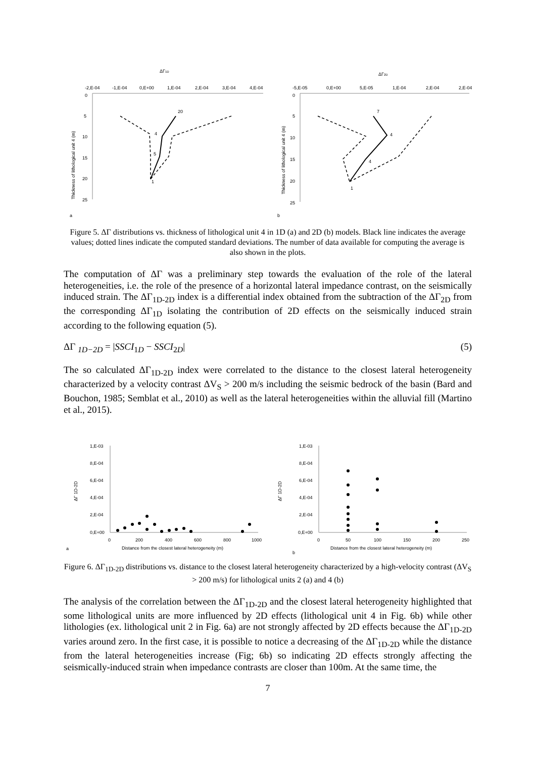ΔΓ1D
-2,E-04
-1,E-04
0,E+00
1,E-04
2,E-04
3,E-04
4,E-04
0
5
10
15
20
25
Thickness of lithological unit 4 (m)
20
4
5
1
a
ΔΓ2D
-5,E-05
0,E+00
5,E-05
1,E-04
2,E-04
2,E-04
0
5
10
15
20
25
Thickness of lithological unit 4 (m)
7
4
4
1
b
Figure 5. ΔΓ distributions vs. thickness of lithological unit 4 in 1D (a) and 2D (b) models. Black line indicates the average values; dotted lines indicate the computed standard deviations. The number of data available for computing the average is also shown in the plots.
The computation of ΔΓ was a preliminary step towards the evaluation of the role of the lateral heterogeneities, i.e. the role of the presence of a horizontal lateral impedance contrast, on the seismically induced strain. The ΔΓ<sub>1D-2D</sub> index is a differential index obtained from the subtraction of the ΔΓ<sub>2D</sub> from the corresponding ΔΓ<sub>1D</sub> isolating the contribution of 2D effects on the seismically induced strain according to the following equation (5).
ΔΓ <sub>1D−2D</sub> = |SSCI<sub>1D</sub> − SSCI<sub>2D</sub>| (5)
The so calculated ΔΓ<sub>1D-2D</sub> index were correlated to the distance to the closest lateral heterogeneity characterized by a velocity contrast ΔV<sub>S</sub> > 200 m/s including the seismic bedrock of the basin (Bard and Bouchon, 1985; Semblat et al., 2010) as well as the lateral heterogeneities within the alluvial fill (Martino et al., 2015).
1,E-03
8,E-04
6,E-04
4,E-04
2,E-04
0,E+00
0
200
400
600
800
1000
ΔΓ 1D-2D
Distance from the closest lateral heterogeneity (m)
a
1,E-03
8,E-04
6,E-04
4,E-04
2,E-04
0,E+00
0
50
100
150
200
250
ΔΓ 1D-2D
Distance from the closest lateral heterogeneity (m)
b
Figure 6. ΔΓ<sub>1D-2D</sub> distributions vs. distance to the closest lateral heterogeneity characterized by a high-velocity contrast (ΔV<sub>S</sub> > 200 m/s) for lithological units 2 (a) and 4 (b)
The analysis of the correlation between the ΔΓ<sub>1D-2D</sub> and the closest lateral heterogeneity highlighted that some lithological units are more influenced by 2D effects (lithological unit 4 in Fig. 6b) while other lithologies (ex. lithological unit 2 in Fig. 6a) are not strongly affected by 2D effects because the ΔΓ<sub>1D-2D</sub> varies around zero. In the first case, it is possible to notice a decreasing of the ΔΓ<sub>1D-2D</sub> while the distance from the lateral heterogeneities increase (Fig; 6b) so indicating 2D effects strongly affecting the seismically-induced strain when impedance contrasts are closer than 100m. At the same time, the
7